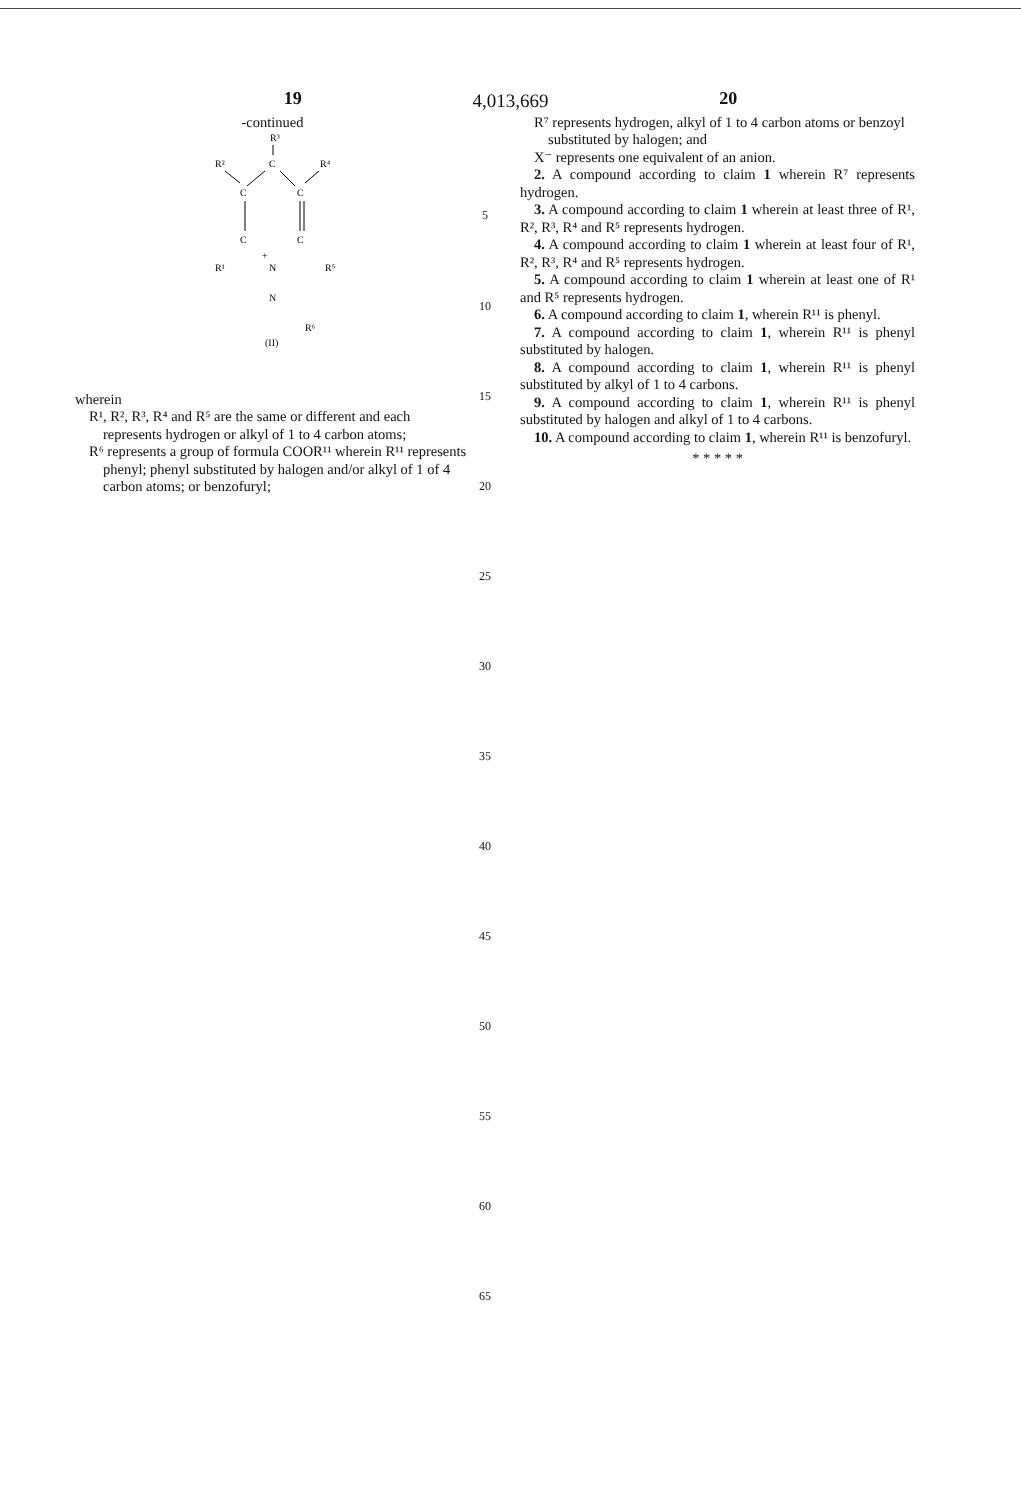4,013,669
19 20
-continued
R³
C
R²
R⁴
C
C
C
C
R¹
N
+
R⁵
N
R⁶
(II)
wherein
R¹, R², R³, R⁴ and R⁵ are the same or different and each represents hydrogen or alkyl of 1 to 4 carbon atoms;
R⁶ represents a group of formula COOR¹¹ wherein R¹¹ represents phenyl; phenyl substituted by halogen and/or alkyl of 1 of 4 carbon atoms; or benzofuryl;
R⁷ represents hydrogen, alkyl of 1 to 4 carbon atoms or benzoyl substituted by halogen; and
X⁻ represents one equivalent of an anion.
2. A compound according to claim 1 wherein R⁷ represents hydrogen.
3. A compound according to claim 1 wherein at least three of R¹, R², R³, R⁴ and R⁵ represents hydrogen.
4. A compound according to claim 1 wherein at least four of R¹, R², R³, R⁴ and R⁵ represents hydrogen.
5. A compound according to claim 1 wherein at least one of R¹ and R⁵ represents hydrogen.
6. A compound according to claim 1, wherein R¹¹ is phenyl.
7. A compound according to claim 1, wherein R¹¹ is phenyl substituted by halogen.
8. A compound according to claim 1, wherein R¹¹ is phenyl substituted by alkyl of 1 to 4 carbons.
9. A compound according to claim 1, wherein R¹¹ is phenyl substituted by halogen and alkyl of 1 to 4 carbons.
10. A compound according to claim 1, wherein R¹¹ is benzofuryl.
* * * * *
5
10
15
20
25
30
35
40
45
50
55
60
65